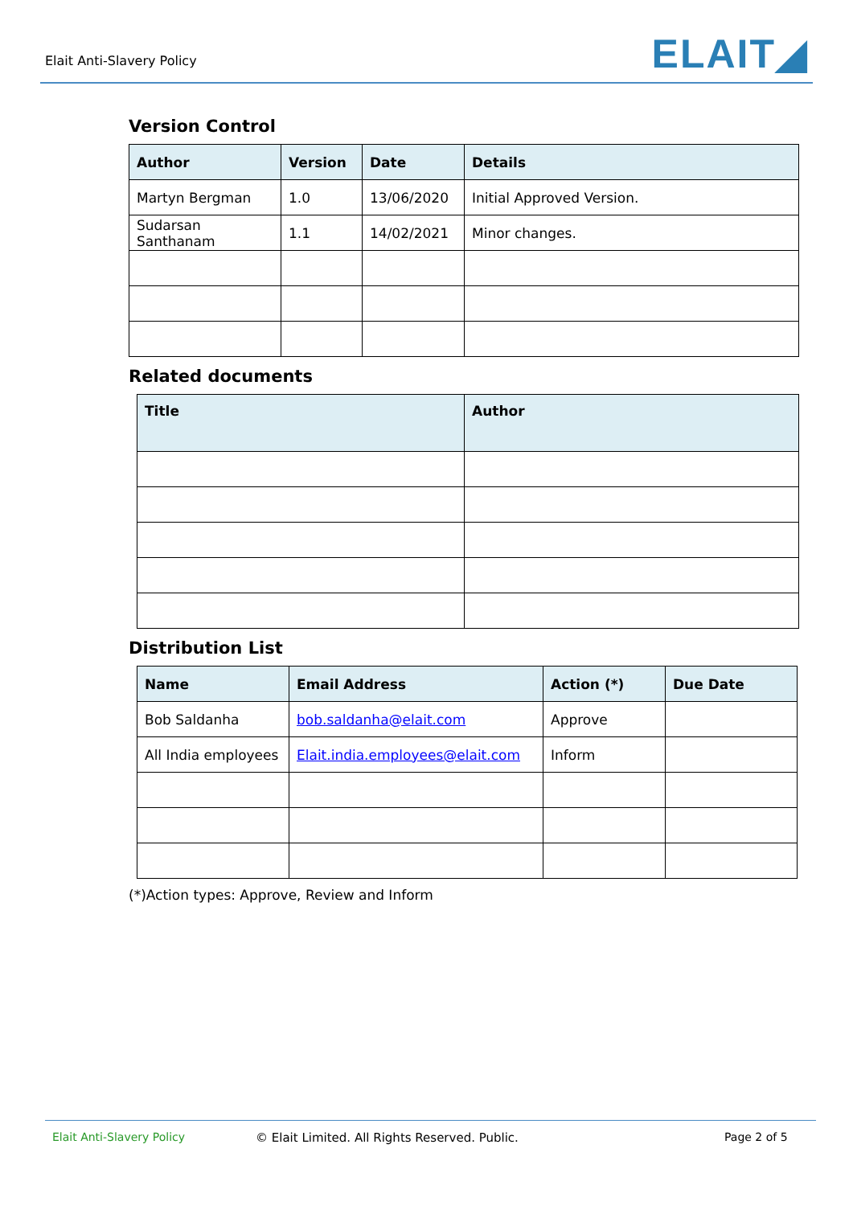Elait Anti-Slavery Policy ELAIT◢
Version Control
| Author | Version | Date | Details |
| --- | --- | --- | --- |
| Martyn Bergman | 1.0 | 13/06/2020 | Initial Approved Version. |
| Sudarsan Santhanam | 1.1 | 14/02/2021 | Minor changes. |
Related documents
| Title | Author |
| --- | --- |
Distribution List
| Name | Email Address | Action (*) | Due Date |
| --- | --- | --- | --- |
| Bob Saldanha | bob.saldanha@elait.com | Approve | |
| All India employees | Elait.india.employees@elait.com | Inform | |
(*)Action types: Approve, Review and Inform
Elait Anti-Slavery Policy © Elait Limited. All Rights Reserved. Public. Page 2 of 5